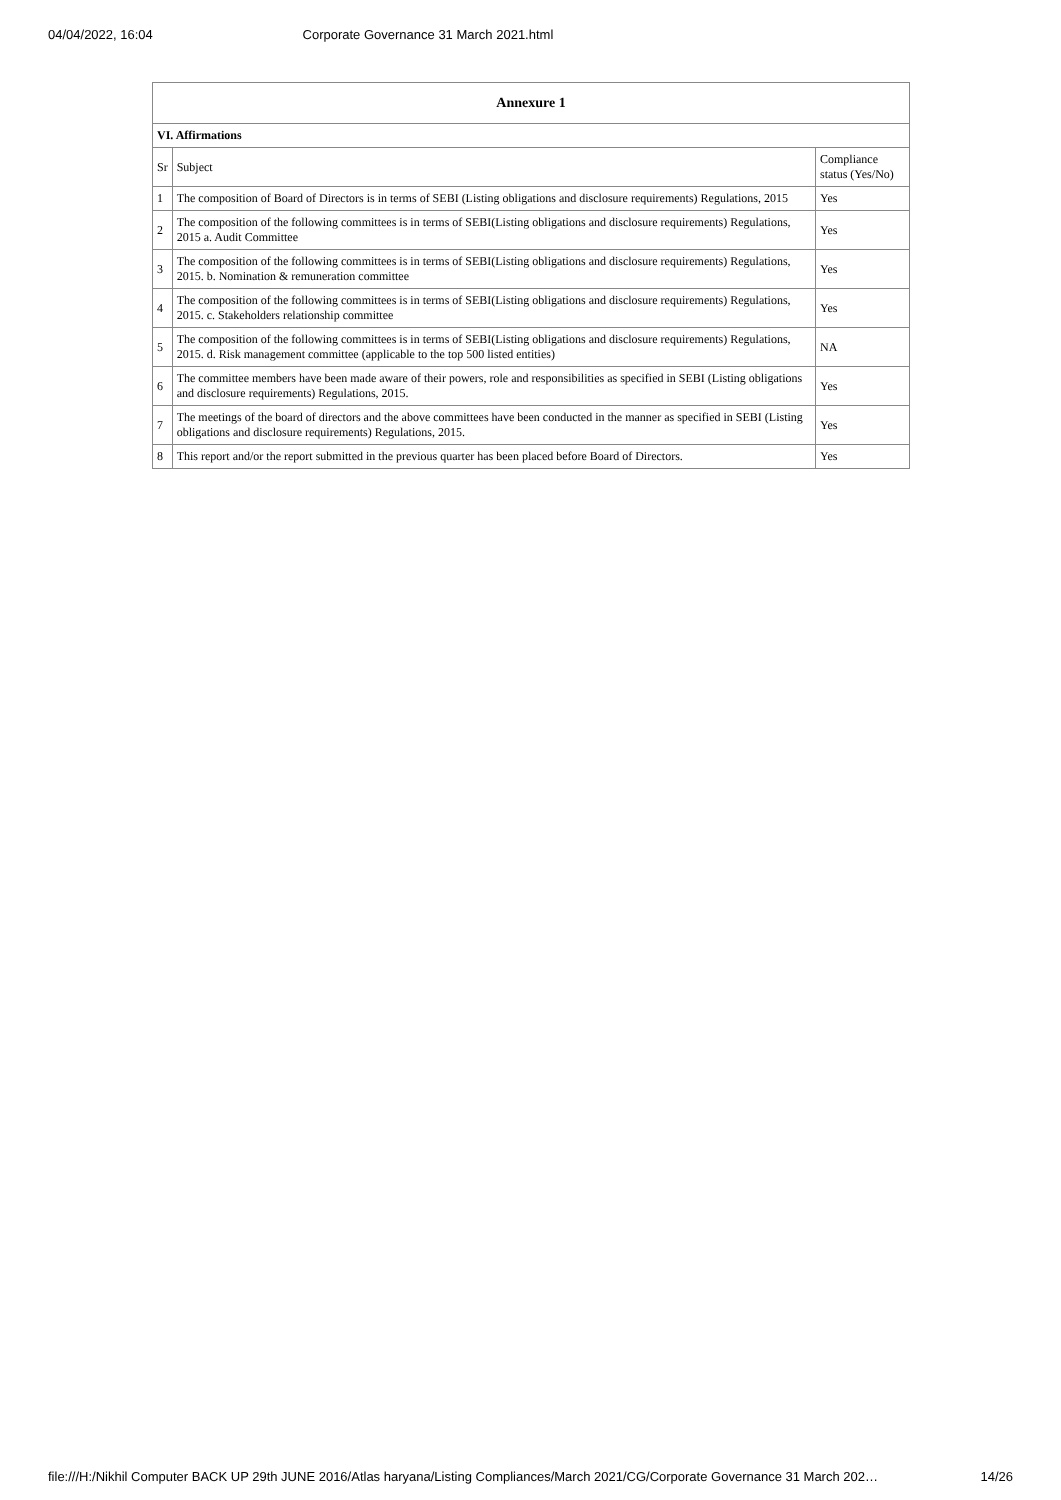04/04/2022, 16:04 Corporate Governance 31 March 2021.html
| Annexure 1 | | |
| --- | --- | --- |
| VI. Affirmations | | |
| Sr | Subject | Compliance status (Yes/No) |
| 1 | The composition of Board of Directors is in terms of SEBI (Listing obligations and disclosure requirements) Regulations, 2015 | Yes |
| 2 | The composition of the following committees is in terms of SEBI(Listing obligations and disclosure requirements) Regulations, 2015 a. Audit Committee | Yes |
| 3 | The composition of the following committees is in terms of SEBI(Listing obligations and disclosure requirements) Regulations, 2015. b. Nomination & remuneration committee | Yes |
| 4 | The composition of the following committees is in terms of SEBI(Listing obligations and disclosure requirements) Regulations, 2015. c. Stakeholders relationship committee | Yes |
| 5 | The composition of the following committees is in terms of SEBI(Listing obligations and disclosure requirements) Regulations, 2015. d. Risk management committee (applicable to the top 500 listed entities) | NA |
| 6 | The committee members have been made aware of their powers, role and responsibilities as specified in SEBI (Listing obligations and disclosure requirements) Regulations, 2015. | Yes |
| 7 | The meetings of the board of directors and the above committees have been conducted in the manner as specified in SEBI (Listing obligations and disclosure requirements) Regulations, 2015. | Yes |
| 8 | This report and/or the report submitted in the previous quarter has been placed before Board of Directors. | Yes |
file:///H:/Nikhil Computer BACK UP 29th JUNE 2016/Atlas haryana/Listing Compliances/March 2021/CG/Corporate Governance 31 March 202… 14/26